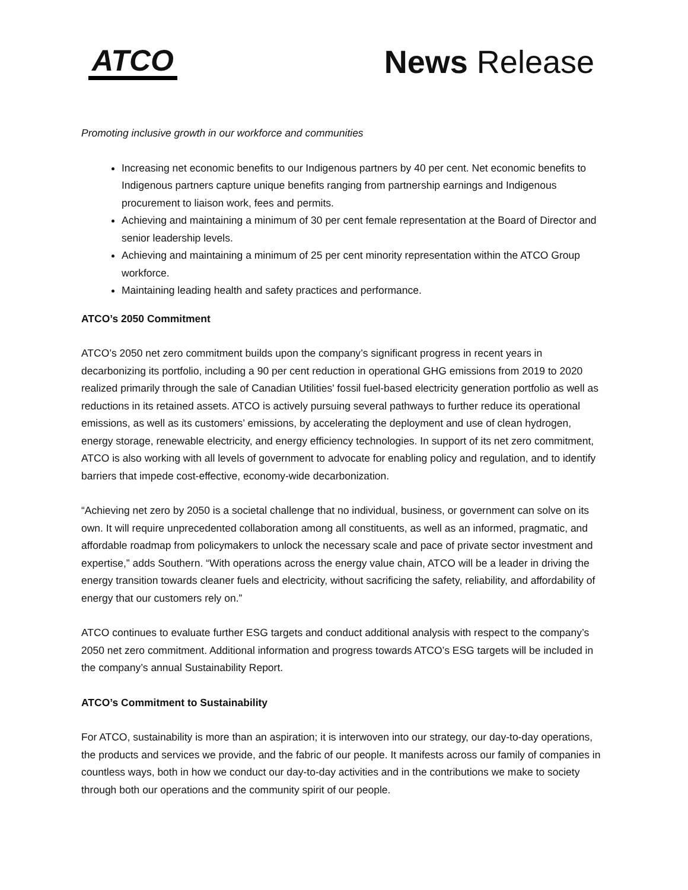ATCO
News Release
Promoting inclusive growth in our workforce and communities
Increasing net economic benefits to our Indigenous partners by 40 per cent. Net economic benefits to Indigenous partners capture unique benefits ranging from partnership earnings and Indigenous procurement to liaison work, fees and permits.
Achieving and maintaining a minimum of 30 per cent female representation at the Board of Director and senior leadership levels.
Achieving and maintaining a minimum of 25 per cent minority representation within the ATCO Group workforce.
Maintaining leading health and safety practices and performance.
ATCO’s 2050 Commitment
ATCO’s 2050 net zero commitment builds upon the company’s significant progress in recent years in decarbonizing its portfolio, including a 90 per cent reduction in operational GHG emissions from 2019 to 2020 realized primarily through the sale of Canadian Utilities' fossil fuel-based electricity generation portfolio as well as reductions in its retained assets. ATCO is actively pursuing several pathways to further reduce its operational emissions, as well as its customers’ emissions, by accelerating the deployment and use of clean hydrogen, energy storage, renewable electricity, and energy efficiency technologies. In support of its net zero commitment, ATCO is also working with all levels of government to advocate for enabling policy and regulation, and to identify barriers that impede cost-effective, economy-wide decarbonization.
“Achieving net zero by 2050 is a societal challenge that no individual, business, or government can solve on its own. It will require unprecedented collaboration among all constituents, as well as an informed, pragmatic, and affordable roadmap from policymakers to unlock the necessary scale and pace of private sector investment and expertise,” adds Southern. “With operations across the energy value chain, ATCO will be a leader in driving the energy transition towards cleaner fuels and electricity, without sacrificing the safety, reliability, and affordability of energy that our customers rely on.”
ATCO continues to evaluate further ESG targets and conduct additional analysis with respect to the company’s 2050 net zero commitment. Additional information and progress towards ATCO’s ESG targets will be included in the company’s annual Sustainability Report.
ATCO’s Commitment to Sustainability
For ATCO, sustainability is more than an aspiration; it is interwoven into our strategy, our day-to-day operations, the products and services we provide, and the fabric of our people. It manifests across our family of companies in countless ways, both in how we conduct our day-to-day activities and in the contributions we make to society through both our operations and the community spirit of our people.